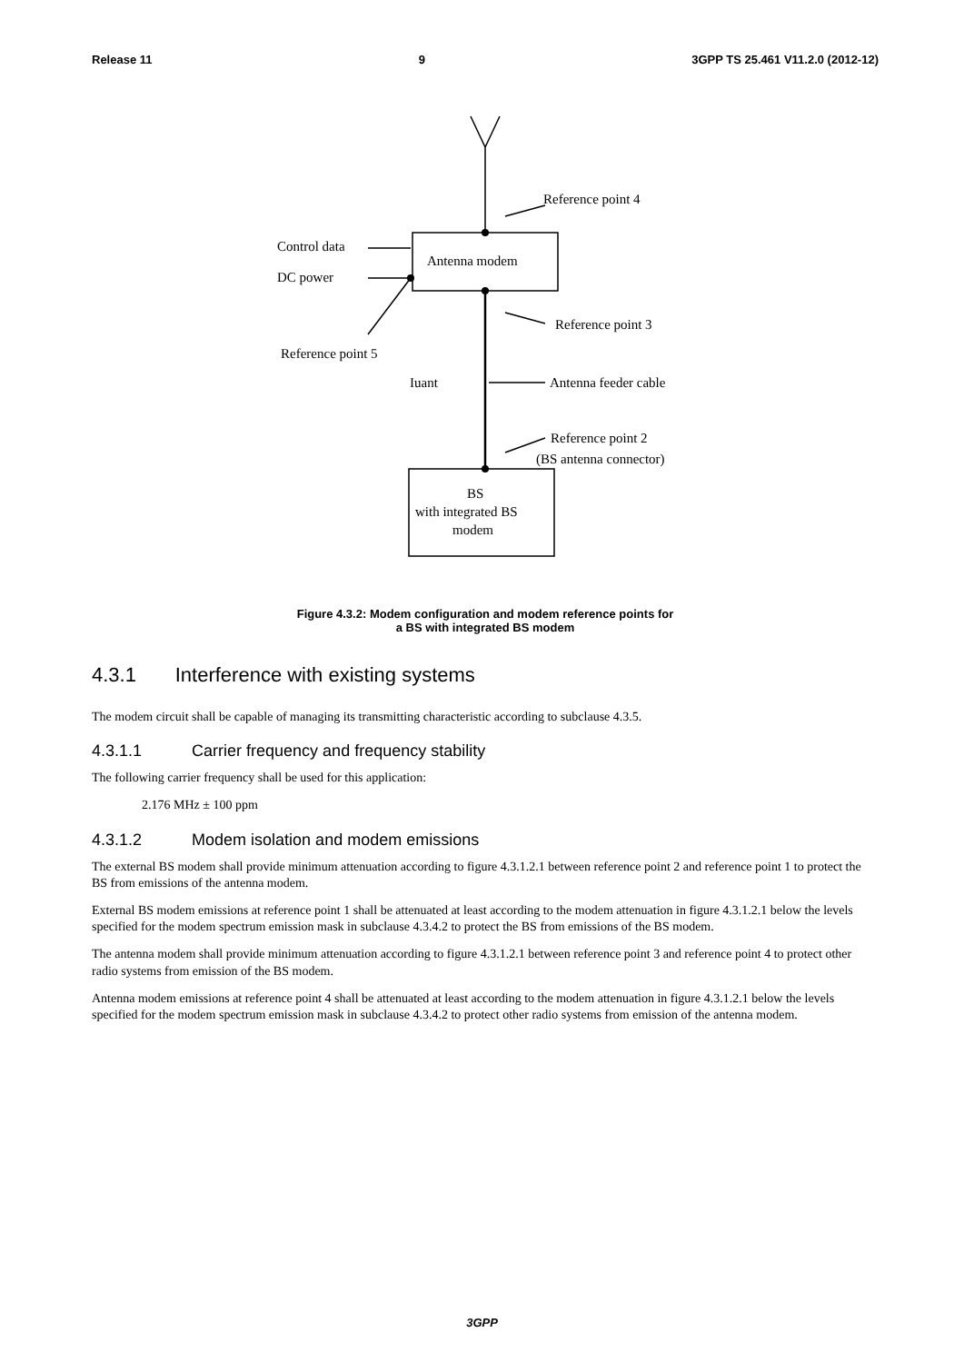Release 11 9 3GPP TS 25.461 V11.2.0 (2012-12)
Reference point 4
Control data
Antenna modem
DC power
Reference point 3
Reference point 5
Iuant
Antenna feeder cable
Reference point 2
(BS antenna connector)
BS
with integrated BS
modem
Figure 4.3.2: Modem configuration and modem reference points for
a BS with integrated BS modem
4.3.1 Interference with existing systems
The modem circuit shall be capable of managing its transmitting characteristic according to subclause 4.3.5.
4.3.1.1 Carrier frequency and frequency stability
The following carrier frequency shall be used for this application:
2.176 MHz ± 100 ppm
4.3.1.2 Modem isolation and modem emissions
The external BS modem shall provide minimum attenuation according to figure 4.3.1.2.1 between reference point 2 and reference point 1 to protect the BS from emissions of the antenna modem.
External BS modem emissions at reference point 1 shall be attenuated at least according to the modem attenuation in figure 4.3.1.2.1 below the levels specified for the modem spectrum emission mask in subclause 4.3.4.2 to protect the BS from emissions of the BS modem.
The antenna modem shall provide minimum attenuation according to figure 4.3.1.2.1 between reference point 3 and reference point 4 to protect other radio systems from emission of the BS modem.
Antenna modem emissions at reference point 4 shall be attenuated at least according to the modem attenuation in figure 4.3.1.2.1 below the levels specified for the modem spectrum emission mask in subclause 4.3.4.2 to protect other radio systems from emission of the antenna modem.
3GPP